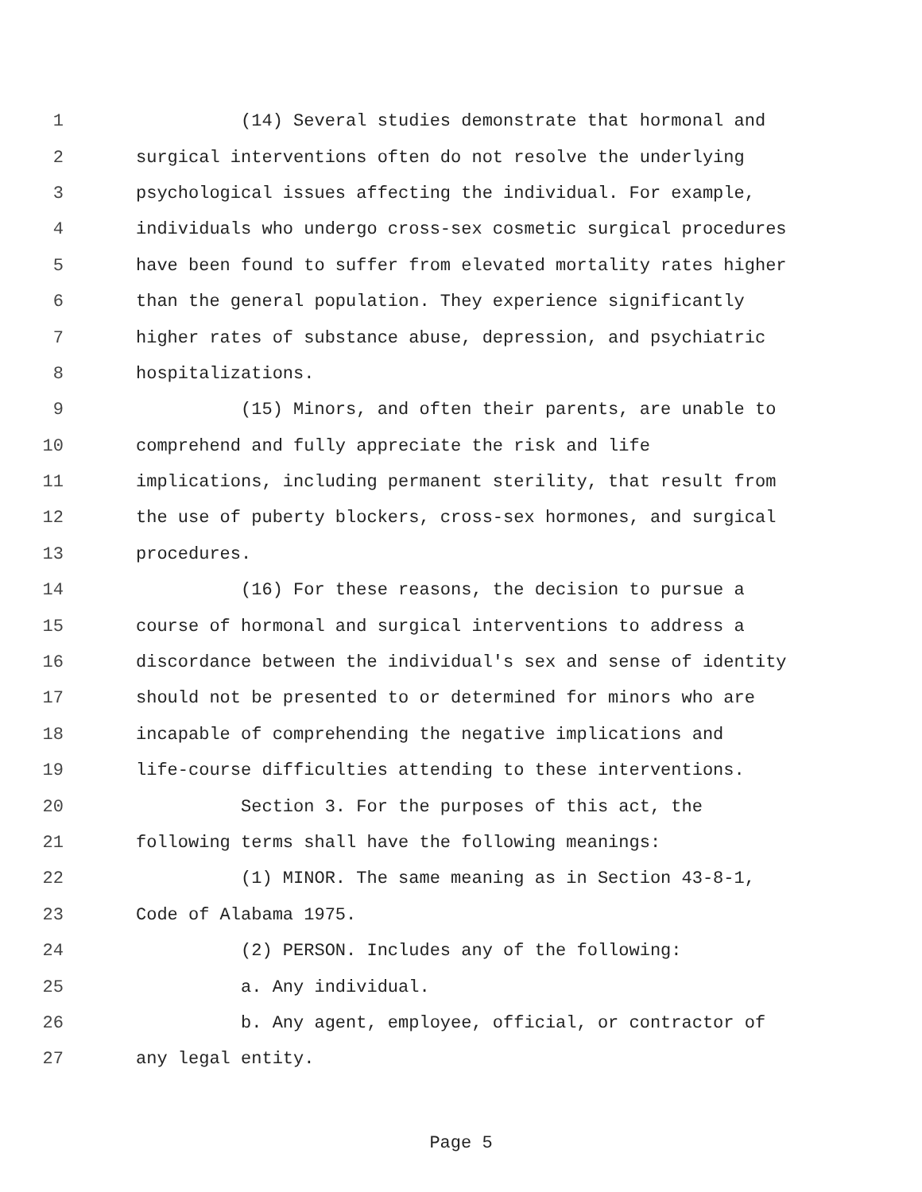1 (14) Several studies demonstrate that hormonal and
2 surgical interventions often do not resolve the underlying
3 psychological issues affecting the individual. For example,
4 individuals who undergo cross-sex cosmetic surgical procedures
5 have been found to suffer from elevated mortality rates higher
6 than the general population. They experience significantly
7 higher rates of substance abuse, depression, and psychiatric
8 hospitalizations.
9 (15) Minors, and often their parents, are unable to
10 comprehend and fully appreciate the risk and life
11 implications, including permanent sterility, that result from
12 the use of puberty blockers, cross-sex hormones, and surgical
13 procedures.
14 (16) For these reasons, the decision to pursue a
15 course of hormonal and surgical interventions to address a
16 discordance between the individual's sex and sense of identity
17 should not be presented to or determined for minors who are
18 incapable of comprehending the negative implications and
19 life-course difficulties attending to these interventions.
20 Section 3. For the purposes of this act, the
21 following terms shall have the following meanings:
22 (1) MINOR. The same meaning as in Section 43-8-1,
23 Code of Alabama 1975.
24 (2) PERSON. Includes any of the following:
25 a. Any individual.
26 b. Any agent, employee, official, or contractor of
27 any legal entity.
Page 5